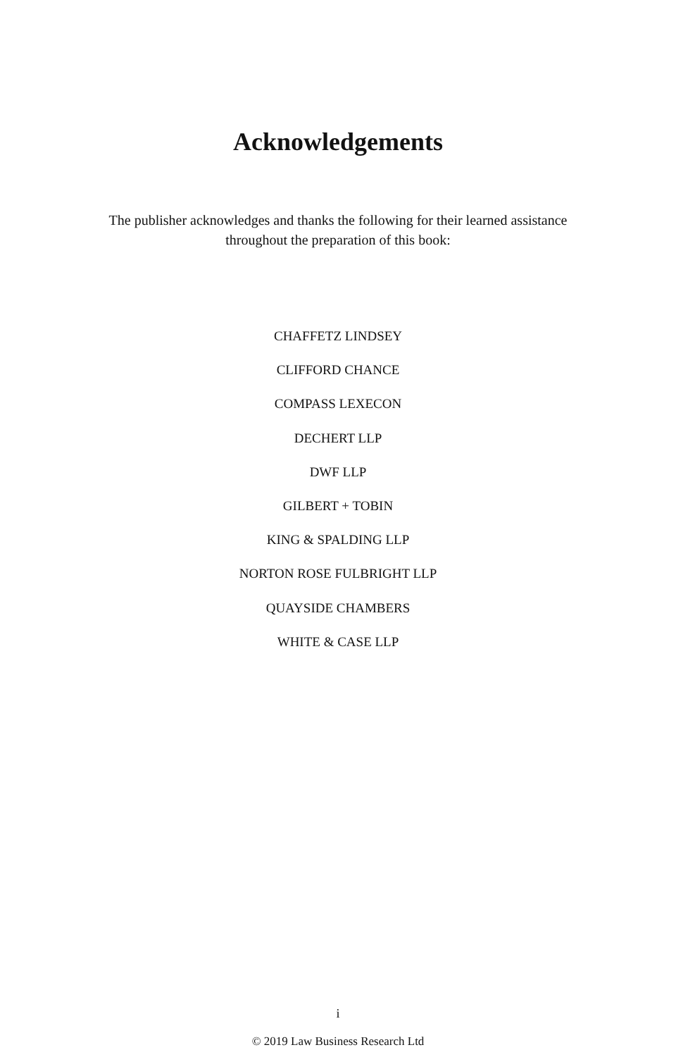Acknowledgements
The publisher acknowledges and thanks the following for their learned assistance
throughout the preparation of this book:
CHAFFETZ LINDSEY
CLIFFORD CHANCE
COMPASS LEXECON
DECHERT LLP
DWF LLP
GILBERT + TOBIN
KING & SPALDING LLP
NORTON ROSE FULBRIGHT LLP
QUAYSIDE CHAMBERS
WHITE & CASE LLP
i
© 2019 Law Business Research Ltd